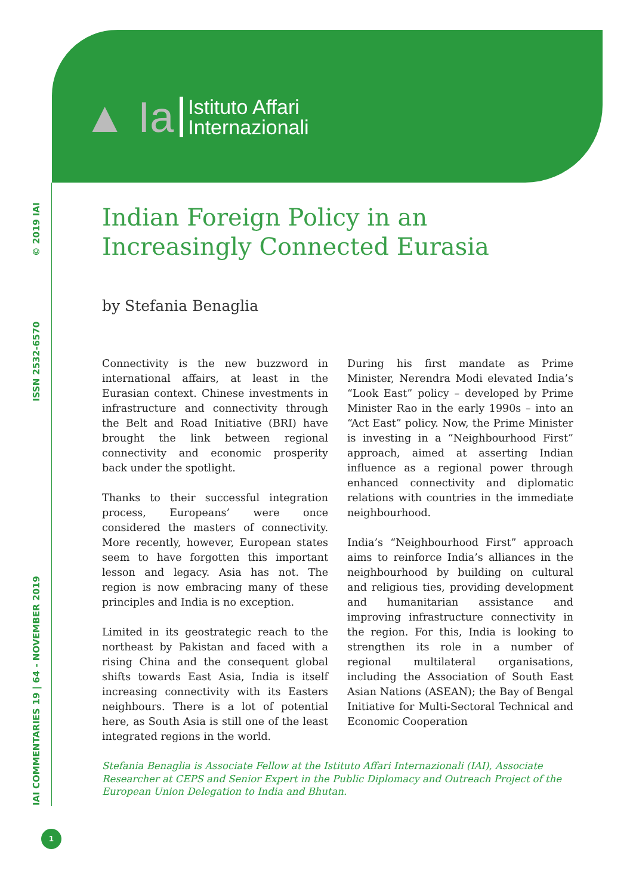▲ Ia
Istituto Affari
Internazionali
IAI COMMENTARIES 19 | 64 - NOVEMBER 2019 ISSN 2532-6570 © 2019 IAI
Indian Foreign Policy in an
Increasingly Connected Eurasia
by Stefania Benaglia
Connectivity is the new buzzword in international affairs, at least in the Eurasian context. Chinese investments in infrastructure and connectivity through the Belt and Road Initiative (BRI) have brought the link between regional connectivity and economic prosperity back under the spotlight.
Thanks to their successful integration process, Europeans’ were once considered the masters of connectivity. More recently, however, European states seem to have forgotten this important lesson and legacy. Asia has not. The region is now embracing many of these principles and India is no exception.
Limited in its geostrategic reach to the northeast by Pakistan and faced with a rising China and the consequent global shifts towards East Asia, India is itself increasing connectivity with its Easters neighbours. There is a lot of potential here, as South Asia is still one of the least integrated regions in the world.
During his first mandate as Prime Minister, Nerendra Modi elevated India’s “Look East” policy – developed by Prime Minister Rao in the early 1990s – into an “Act East” policy. Now, the Prime Minister is investing in a “Neighbourhood First” approach, aimed at asserting Indian influence as a regional power through enhanced connectivity and diplomatic relations with countries in the immediate neighbourhood.
India’s “Neighbourhood First” approach aims to reinforce India’s alliances in the neighbourhood by building on cultural and religious ties, providing development and humanitarian assistance and improving infrastructure connectivity in the region. For this, India is looking to strengthen its role in a number of regional multilateral organisations, including the Association of South East Asian Nations (ASEAN); the Bay of Bengal Initiative for Multi-Sectoral Technical and Economic Cooperation
Stefania Benaglia is Associate Fellow at the Istituto Affari Internazionali (IAI), Associate Researcher at CEPS and Senior Expert in the Public Diplomacy and Outreach Project of the European Union Delegation to India and Bhutan.
1